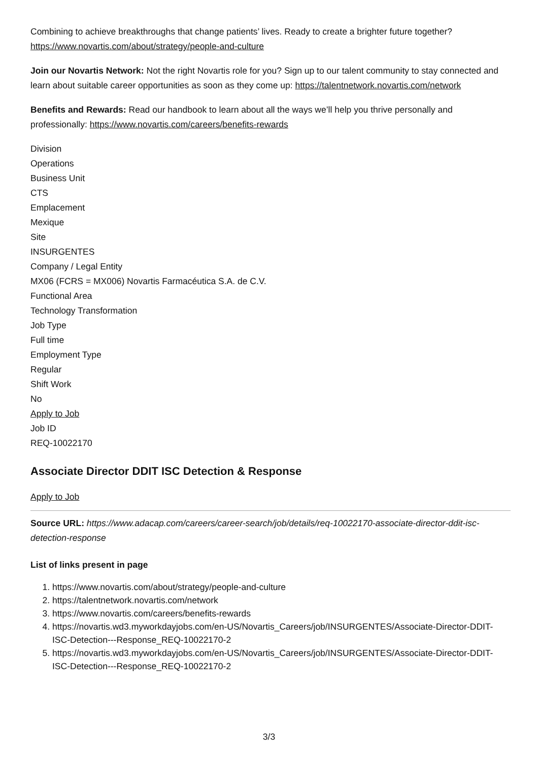Combining to achieve breakthroughs that change patients’ lives. Ready to create a brighter future together? https://www.novartis.com/about/strategy/people-and-culture
Join our Novartis Network: Not the right Novartis role for you? Sign up to our talent community to stay connected and learn about suitable career opportunities as soon as they come up: https://talentnetwork.novartis.com/network
Benefits and Rewards: Read our handbook to learn about all the ways we’ll help you thrive personally and professionally: https://www.novartis.com/careers/benefits-rewards
Division
Operations
Business Unit
CTS
Emplacement
Mexique
Site
INSURGENTES
Company / Legal Entity
MX06 (FCRS = MX006) Novartis Farmacéutica S.A. de C.V.
Functional Area
Technology Transformation
Job Type
Full time
Employment Type
Regular
Shift Work
No
Apply to Job
Job ID
REQ-10022170
Associate Director DDIT ISC Detection & Response
Apply to Job
Source URL: https://www.adacap.com/careers/career-search/job/details/req-10022170-associate-director-ddit-isc-detection-response
List of links present in page
1. https://www.novartis.com/about/strategy/people-and-culture
2. https://talentnetwork.novartis.com/network
3. https://www.novartis.com/careers/benefits-rewards
4. https://novartis.wd3.myworkdayjobs.com/en-US/Novartis_Careers/job/INSURGENTES/Associate-Director-DDIT-ISC-Detection---Response_REQ-10022170-2
5. https://novartis.wd3.myworkdayjobs.com/en-US/Novartis_Careers/job/INSURGENTES/Associate-Director-DDIT-ISC-Detection---Response_REQ-10022170-2
3/3